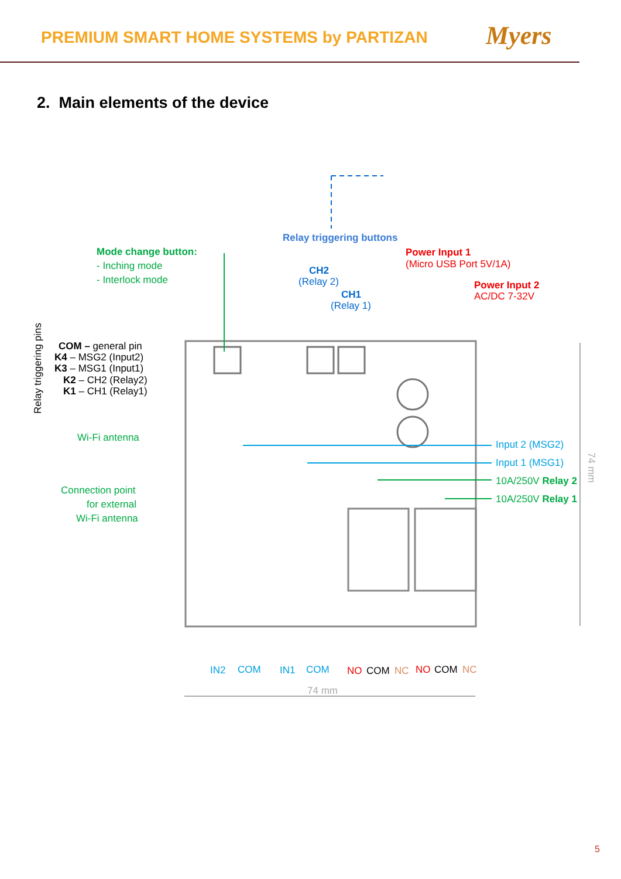PREMIUM SMART HOME SYSTEMS by PARTIZAN
Myers
2. Main elements of the device
Mode change button:
- Inching mode
- Interlock mode
Relay triggering buttons
CH2
(Relay 2)
CH1
(Relay 1)
Power Input 1
(Micro USB Port 5V/1A)
Power Input 2
AC/DC 7-32V
Relay triggering pins
COM – general pin
K4 – MSG2 (Input2)
K3 – MSG1 (Input1)
K2 – CH2 (Relay2)
K1 – CH1 (Relay1)
Wi-Fi antenna
Connection point
for external
Wi-Fi antenna
Input 2 (MSG2)
Input 1 (MSG1)
10A/250V Relay 2
10A/250V Relay 1
74 mm
IN2
COM
IN1
COM
NO
COM
NC
NO
COM
NC
74 mm
5